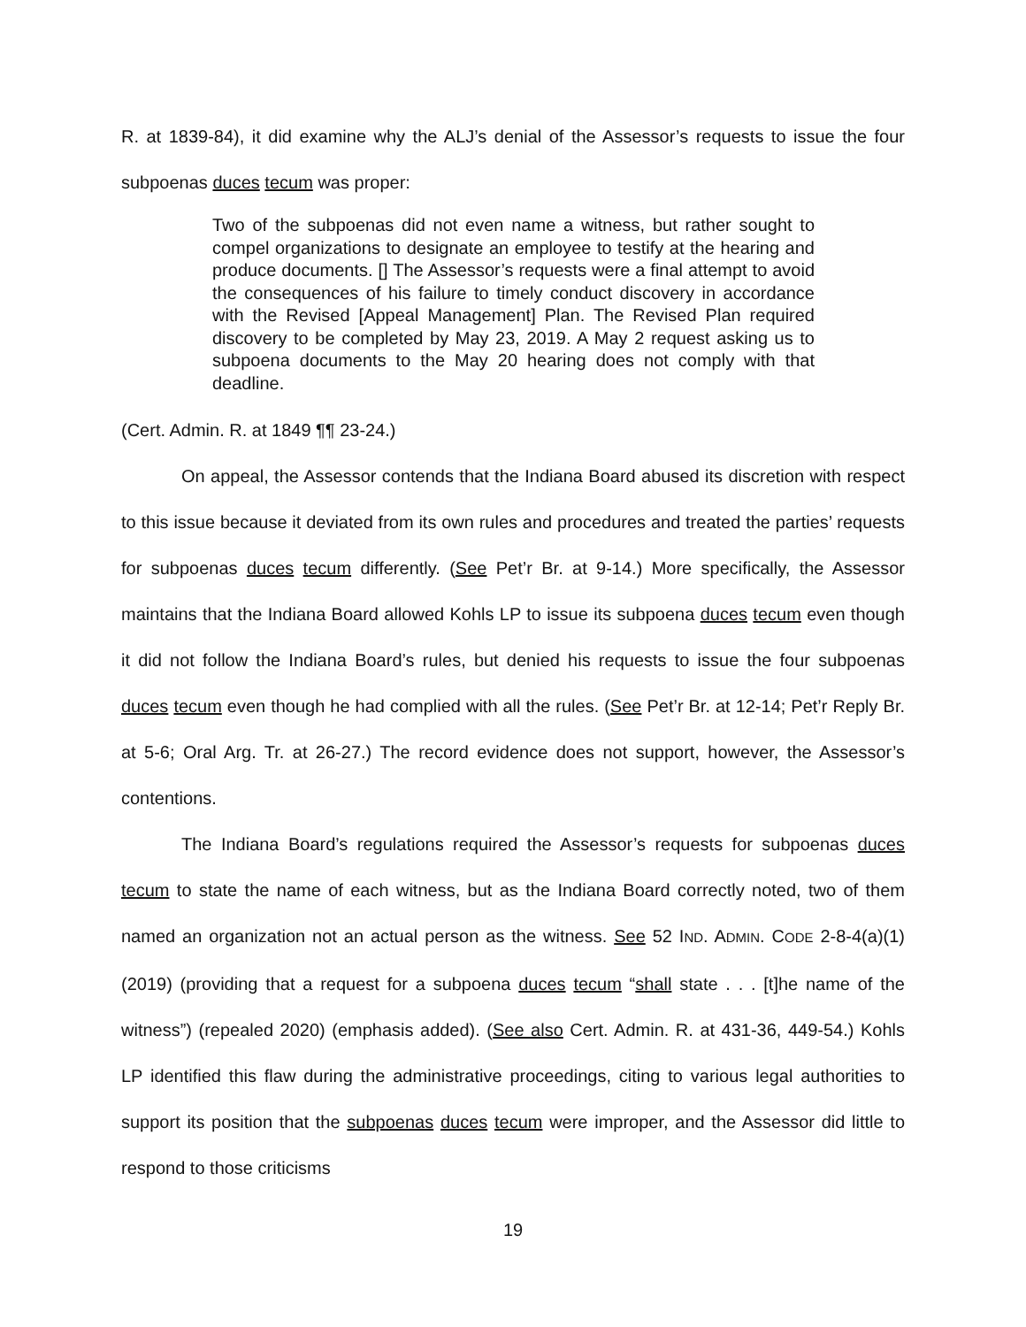R. at 1839-84), it did examine why the ALJ’s denial of the Assessor’s requests to issue the four subpoenas duces tecum was proper:
Two of the subpoenas did not even name a witness, but rather sought to compel organizations to designate an employee to testify at the hearing and produce documents. [] The Assessor’s requests were a final attempt to avoid the consequences of his failure to timely conduct discovery in accordance with the Revised [Appeal Management] Plan. The Revised Plan required discovery to be completed by May 23, 2019. A May 2 request asking us to subpoena documents to the May 20 hearing does not comply with that deadline.
(Cert. Admin. R. at 1849 ¶¶ 23-24.)
On appeal, the Assessor contends that the Indiana Board abused its discretion with respect to this issue because it deviated from its own rules and procedures and treated the parties’ requests for subpoenas duces tecum differently. (See Pet’r Br. at 9-14.) More specifically, the Assessor maintains that the Indiana Board allowed Kohls LP to issue its subpoena duces tecum even though it did not follow the Indiana Board’s rules, but denied his requests to issue the four subpoenas duces tecum even though he had complied with all the rules. (See Pet’r Br. at 12-14; Pet’r Reply Br. at 5-6; Oral Arg. Tr. at 26-27.) The record evidence does not support, however, the Assessor’s contentions.
The Indiana Board’s regulations required the Assessor’s requests for subpoenas duces tecum to state the name of each witness, but as the Indiana Board correctly noted, two of them named an organization not an actual person as the witness. See 52 IND. ADMIN. CODE 2-8-4(a)(1) (2019) (providing that a request for a subpoena duces tecum “shall state . . . [t]he name of the witness”) (repealed 2020) (emphasis added). (See also Cert. Admin. R. at 431-36, 449-54.) Kohls LP identified this flaw during the administrative proceedings, citing to various legal authorities to support its position that the subpoenas duces tecum were improper, and the Assessor did little to respond to those criticisms
19